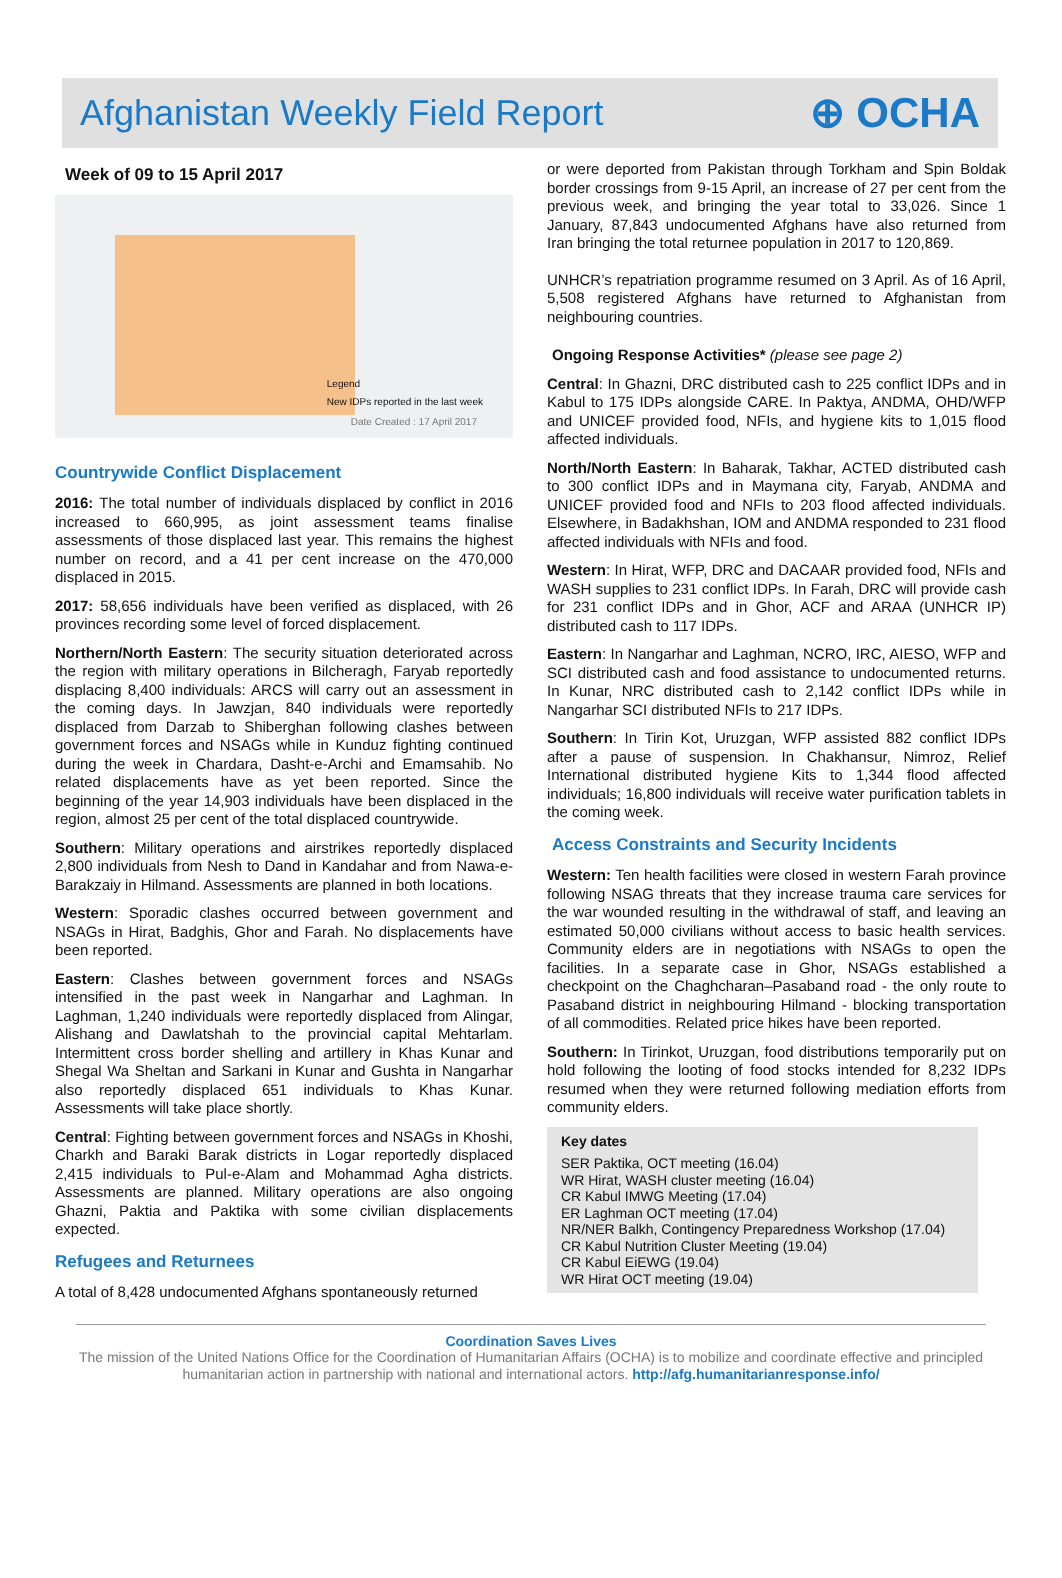Afghanistan Weekly Field Report
⊕ OCHA
Week of 09 to 15 April 2017
Date Created : 17 April 2017
Legend
New IDPs reported in the last week
Countrywide Conflict Displacement
2016: The total number of individuals displaced by conflict in 2016 increased to 660,995, as joint assessment teams finalise assessments of those displaced last year. This remains the highest number on record, and a 41 per cent increase on the 470,000 displaced in 2015.
2017: 58,656 individuals have been verified as displaced, with 26 provinces recording some level of forced displacement.
Northern/North Eastern: The security situation deteriorated across the region with military operations in Bilcheragh, Faryab reportedly displacing 8,400 individuals: ARCS will carry out an assessment in the coming days. In Jawzjan, 840 individuals were reportedly displaced from Darzab to Shiberghan following clashes between government forces and NSAGs while in Kunduz fighting continued during the week in Chardara, Dasht-e-Archi and Emamsahib. No related displacements have as yet been reported. Since the beginning of the year 14,903 individuals have been displaced in the region, almost 25 per cent of the total displaced countrywide.
Southern: Military operations and airstrikes reportedly displaced 2,800 individuals from Nesh to Dand in Kandahar and from Nawa-e-Barakzaiy in Hilmand. Assessments are planned in both locations.
Western: Sporadic clashes occurred between government and NSAGs in Hirat, Badghis, Ghor and Farah. No displacements have been reported.
Eastern: Clashes between government forces and NSAGs intensified in the past week in Nangarhar and Laghman. In Laghman, 1,240 individuals were reportedly displaced from Alingar, Alishang and Dawlatshah to the provincial capital Mehtarlam. Intermittent cross border shelling and artillery in Khas Kunar and Shegal Wa Sheltan and Sarkani in Kunar and Gushta in Nangarhar also reportedly displaced 651 individuals to Khas Kunar. Assessments will take place shortly.
Central: Fighting between government forces and NSAGs in Khoshi, Charkh and Baraki Barak districts in Logar reportedly displaced 2,415 individuals to Pul-e-Alam and Mohammad Agha districts. Assessments are planned. Military operations are also ongoing Ghazni, Paktia and Paktika with some civilian displacements expected.
Refugees and Returnees
A total of 8,428 undocumented Afghans spontaneously returned
or were deported from Pakistan through Torkham and Spin Boldak border crossings from 9-15 April, an increase of 27 per cent from the previous week, and bringing the year total to 33,026. Since 1 January, 87,843 undocumented Afghans have also returned from Iran bringing the total returnee population in 2017 to 120,869.
UNHCR’s repatriation programme resumed on 3 April. As of 16 April, 5,508 registered Afghans have returned to Afghanistan from neighbouring countries.
Ongoing Response Activities* (please see page 2)
Central: In Ghazni, DRC distributed cash to 225 conflict IDPs and in Kabul to 175 IDPs alongside CARE. In Paktya, ANDMA, OHD/WFP and UNICEF provided food, NFIs, and hygiene kits to 1,015 flood affected individuals.
North/North Eastern: In Baharak, Takhar, ACTED distributed cash to 300 conflict IDPs and in Maymana city, Faryab, ANDMA and UNICEF provided food and NFIs to 203 flood affected individuals. Elsewhere, in Badakhshan, IOM and ANDMA responded to 231 flood affected individuals with NFIs and food.
Western: In Hirat, WFP, DRC and DACAAR provided food, NFIs and WASH supplies to 231 conflict IDPs. In Farah, DRC will provide cash for 231 conflict IDPs and in Ghor, ACF and ARAA (UNHCR IP) distributed cash to 117 IDPs.
Eastern: In Nangarhar and Laghman, NCRO, IRC, AIESO, WFP and SCI distributed cash and food assistance to undocumented returns. In Kunar, NRC distributed cash to 2,142 conflict IDPs while in Nangarhar SCI distributed NFIs to 217 IDPs.
Southern: In Tirin Kot, Uruzgan, WFP assisted 882 conflict IDPs after a pause of suspension. In Chakhansur, Nimroz, Relief International distributed hygiene Kits to 1,344 flood affected individuals; 16,800 individuals will receive water purification tablets in the coming week.
Access Constraints and Security Incidents
Western: Ten health facilities were closed in western Farah province following NSAG threats that they increase trauma care services for the war wounded resulting in the withdrawal of staff, and leaving an estimated 50,000 civilians without access to basic health services. Community elders are in negotiations with NSAGs to open the facilities. In a separate case in Ghor, NSAGs established a checkpoint on the Chaghcharan–Pasaband road - the only route to Pasaband district in neighbouring Hilmand - blocking transportation of all commodities. Related price hikes have been reported.
Southern: In Tirinkot, Uruzgan, food distributions temporarily put on hold following the looting of food stocks intended for 8,232 IDPs resumed when they were returned following mediation efforts from community elders.
Key dates
SER Paktika, OCT meeting (16.04)
WR Hirat, WASH cluster meeting (16.04)
CR Kabul IMWG Meeting (17.04)
ER Laghman OCT meeting (17.04)
NR/NER Balkh, Contingency Preparedness Workshop (17.04)
CR Kabul Nutrition Cluster Meeting (19.04)
CR Kabul EiEWG (19.04)
WR Hirat OCT meeting (19.04)
Coordination Saves Lives
The mission of the United Nations Office for the Coordination of Humanitarian Affairs (OCHA) is to mobilize and coordinate effective and principled humanitarian action in partnership with national and international actors. http://afg.humanitarianresponse.info/